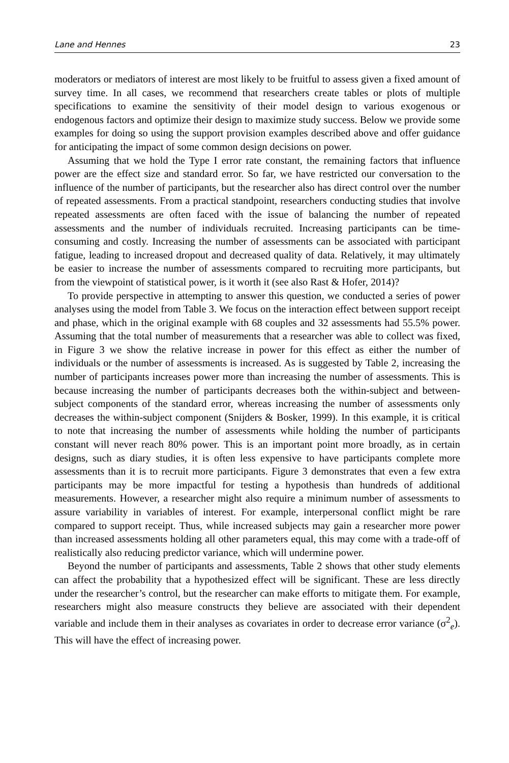Lane and Hennes 23
moderators or mediators of interest are most likely to be fruitful to assess given a fixed amount of survey time. In all cases, we recommend that researchers create tables or plots of multiple specifications to examine the sensitivity of their model design to various exogenous or endogenous factors and optimize their design to maximize study success. Below we provide some examples for doing so using the support provision examples described above and offer guidance for anticipating the impact of some common design decisions on power.
Assuming that we hold the Type I error rate constant, the remaining factors that influence power are the effect size and standard error. So far, we have restricted our conversation to the influence of the number of participants, but the researcher also has direct control over the number of repeated assessments. From a practical standpoint, researchers conducting studies that involve repeated assessments are often faced with the issue of balancing the number of repeated assessments and the number of individuals recruited. Increasing participants can be time-consuming and costly. Increasing the number of assessments can be associated with participant fatigue, leading to increased dropout and decreased quality of data. Relatively, it may ultimately be easier to increase the number of assessments compared to recruiting more participants, but from the viewpoint of statistical power, is it worth it (see also Rast & Hofer, 2014)?
To provide perspective in attempting to answer this question, we conducted a series of power analyses using the model from Table 3. We focus on the interaction effect between support receipt and phase, which in the original example with 68 couples and 32 assessments had 55.5% power. Assuming that the total number of measurements that a researcher was able to collect was fixed, in Figure 3 we show the relative increase in power for this effect as either the number of individuals or the number of assessments is increased. As is suggested by Table 2, increasing the number of participants increases power more than increasing the number of assessments. This is because increasing the number of participants decreases both the within-subject and between-subject components of the standard error, whereas increasing the number of assessments only decreases the within-subject component (Snijders & Bosker, 1999). In this example, it is critical to note that increasing the number of assessments while holding the number of participants constant will never reach 80% power. This is an important point more broadly, as in certain designs, such as diary studies, it is often less expensive to have participants complete more assessments than it is to recruit more participants. Figure 3 demonstrates that even a few extra participants may be more impactful for testing a hypothesis than hundreds of additional measurements. However, a researcher might also require a minimum number of assessments to assure variability in variables of interest. For example, interpersonal conflict might be rare compared to support receipt. Thus, while increased subjects may gain a researcher more power than increased assessments holding all other parameters equal, this may come with a trade-off of realistically also reducing predictor variance, which will undermine power.
Beyond the number of participants and assessments, Table 2 shows that other study elements can affect the probability that a hypothesized effect will be significant. These are less directly under the researcher’s control, but the researcher can make efforts to mitigate them. For example, researchers might also measure constructs they believe are associated with their dependent variable and include them in their analyses as covariates in order to decrease error variance (σ<sup>2</sup><sub>e</sub>). This will have the effect of increasing power.